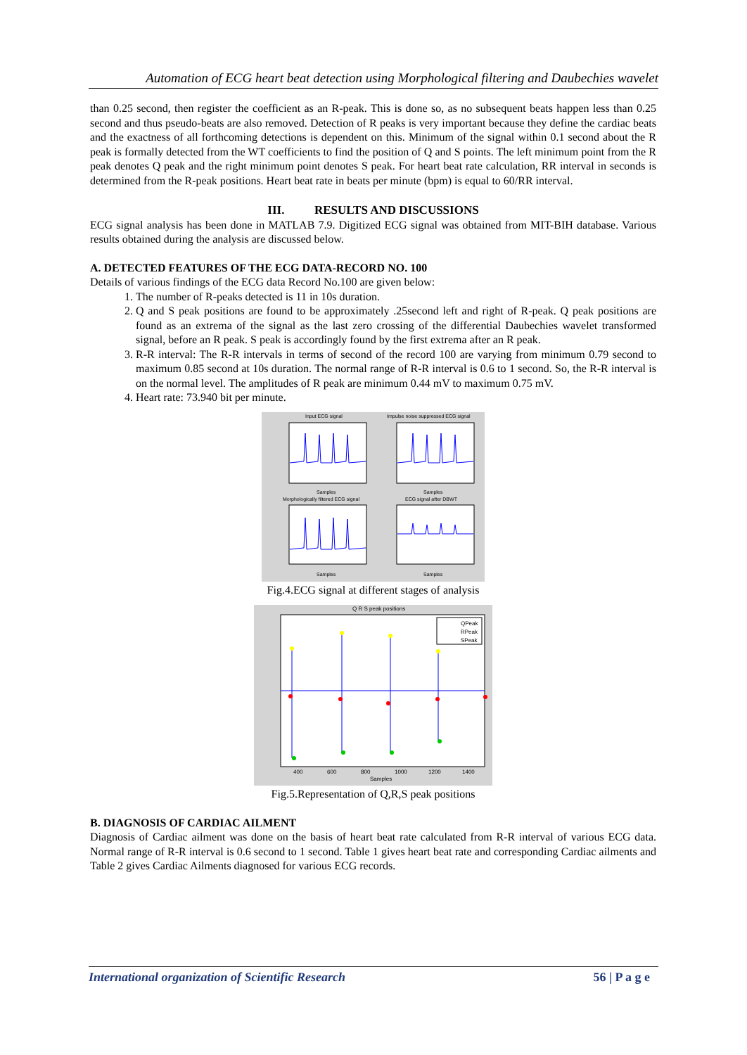Automation of ECG heart beat detection using Morphological filtering and Daubechies wavelet
than 0.25 second, then register the coefficient as an R-peak. This is done so, as no subsequent beats happen less than 0.25 second and thus pseudo-beats are also removed. Detection of R peaks is very important because they define the cardiac beats and the exactness of all forthcoming detections is dependent on this. Minimum of the signal within 0.1 second about the R peak is formally detected from the WT coefficients to find the position of Q and S points. The left minimum point from the R peak denotes Q peak and the right minimum point denotes S peak. For heart beat rate calculation, RR interval in seconds is determined from the R-peak positions. Heart beat rate in beats per minute (bpm) is equal to 60/RR interval.
III. RESULTS AND DISCUSSIONS
ECG signal analysis has been done in MATLAB 7.9. Digitized ECG signal was obtained from MIT-BIH database. Various results obtained during the analysis are discussed below.
A. DETECTED FEATURES OF THE ECG DATA-RECORD NO. 100
Details of various findings of the ECG data Record No.100 are given below:
1. The number of R-peaks detected is 11 in 10s duration.
2. Q and S peak positions are found to be approximately .25second left and right of R-peak. Q peak positions are found as an extrema of the signal as the last zero crossing of the differential Daubechies wavelet transformed signal, before an R peak. S peak is accordingly found by the first extrema after an R peak.
3. R-R interval: The R-R intervals in terms of second of the record 100 are varying from minimum 0.79 second to maximum 0.85 second at 10s duration. The normal range of R-R interval is 0.6 to 1 second. So, the R-R interval is on the normal level. The amplitudes of R peak are minimum 0.44 mV to maximum 0.75 mV.
4. Heart rate: 73.940 bit per minute.
Input ECG signal
Impulse noise suppressed ECG signal
Morphologically filtered ECG signal
ECG signal after DBWT
Samples
Samples
Samples
Samples
Fig.4.ECG signal at different stages of analysis
Q R S peak positions
QPeak
RPeak
SPeak
400
600
800
1000
1200
1400
Samples
Fig.5.Representation of Q,R,S peak positions
B. DIAGNOSIS OF CARDIAC AILMENT
Diagnosis of Cardiac ailment was done on the basis of heart beat rate calculated from R-R interval of various ECG data. Normal range of R-R interval is 0.6 second to 1 second. Table 1 gives heart beat rate and corresponding Cardiac ailments and Table 2 gives Cardiac Ailments diagnosed for various ECG records.
International organization of Scientific Research 56 | P a g e